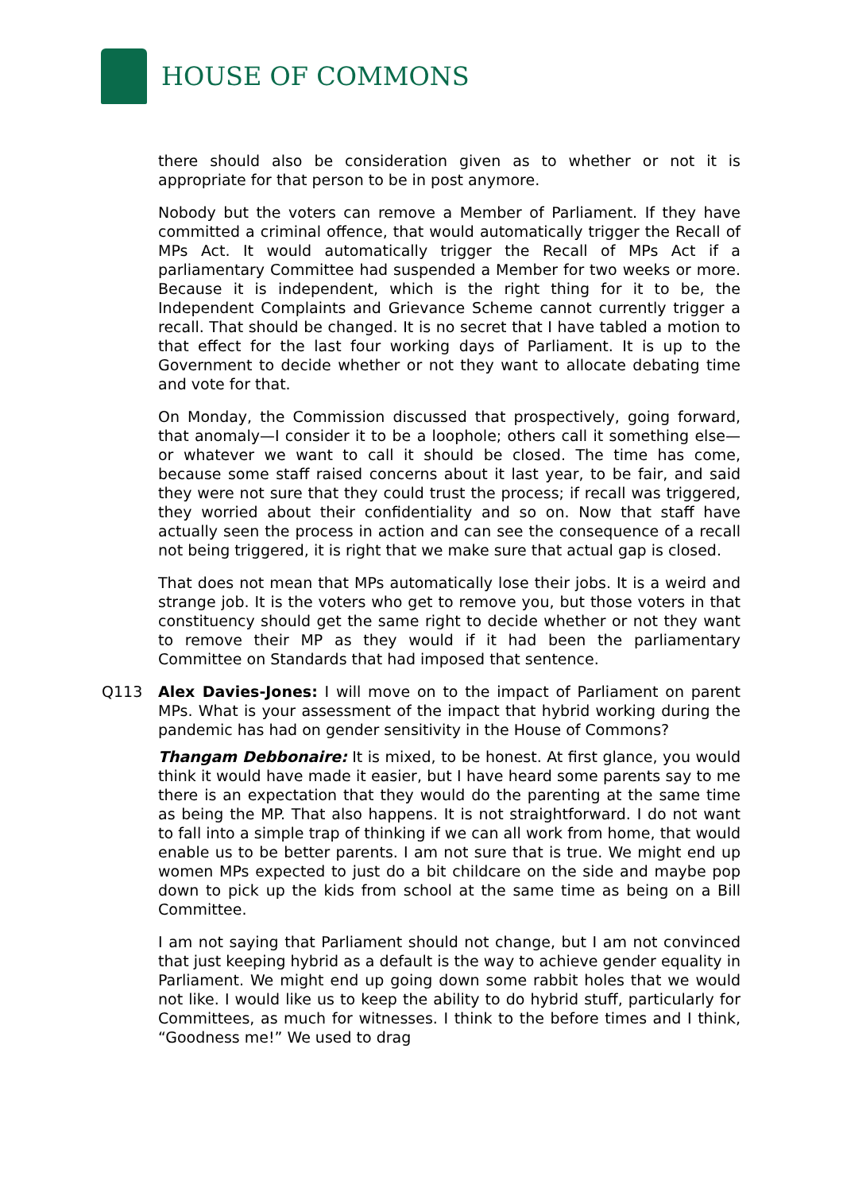HOUSE OF COMMONS
there should also be consideration given as to whether or not it is appropriate for that person to be in post anymore.
Nobody but the voters can remove a Member of Parliament. If they have committed a criminal offence, that would automatically trigger the Recall of MPs Act. It would automatically trigger the Recall of MPs Act if a parliamentary Committee had suspended a Member for two weeks or more. Because it is independent, which is the right thing for it to be, the Independent Complaints and Grievance Scheme cannot currently trigger a recall. That should be changed. It is no secret that I have tabled a motion to that effect for the last four working days of Parliament. It is up to the Government to decide whether or not they want to allocate debating time and vote for that.
On Monday, the Commission discussed that prospectively, going forward, that anomaly—I consider it to be a loophole; others call it something else—or whatever we want to call it should be closed. The time has come, because some staff raised concerns about it last year, to be fair, and said they were not sure that they could trust the process; if recall was triggered, they worried about their confidentiality and so on. Now that staff have actually seen the process in action and can see the consequence of a recall not being triggered, it is right that we make sure that actual gap is closed.
That does not mean that MPs automatically lose their jobs. It is a weird and strange job. It is the voters who get to remove you, but those voters in that constituency should get the same right to decide whether or not they want to remove their MP as they would if it had been the parliamentary Committee on Standards that had imposed that sentence.
Q113 Alex Davies-Jones: I will move on to the impact of Parliament on parent MPs. What is your assessment of the impact that hybrid working during the pandemic has had on gender sensitivity in the House of Commons?
Thangam Debbonaire: It is mixed, to be honest. At first glance, you would think it would have made it easier, but I have heard some parents say to me there is an expectation that they would do the parenting at the same time as being the MP. That also happens. It is not straightforward. I do not want to fall into a simple trap of thinking if we can all work from home, that would enable us to be better parents. I am not sure that is true. We might end up women MPs expected to just do a bit childcare on the side and maybe pop down to pick up the kids from school at the same time as being on a Bill Committee.
I am not saying that Parliament should not change, but I am not convinced that just keeping hybrid as a default is the way to achieve gender equality in Parliament. We might end up going down some rabbit holes that we would not like. I would like us to keep the ability to do hybrid stuff, particularly for Committees, as much for witnesses. I think to the before times and I think, “Goodness me!” We used to drag